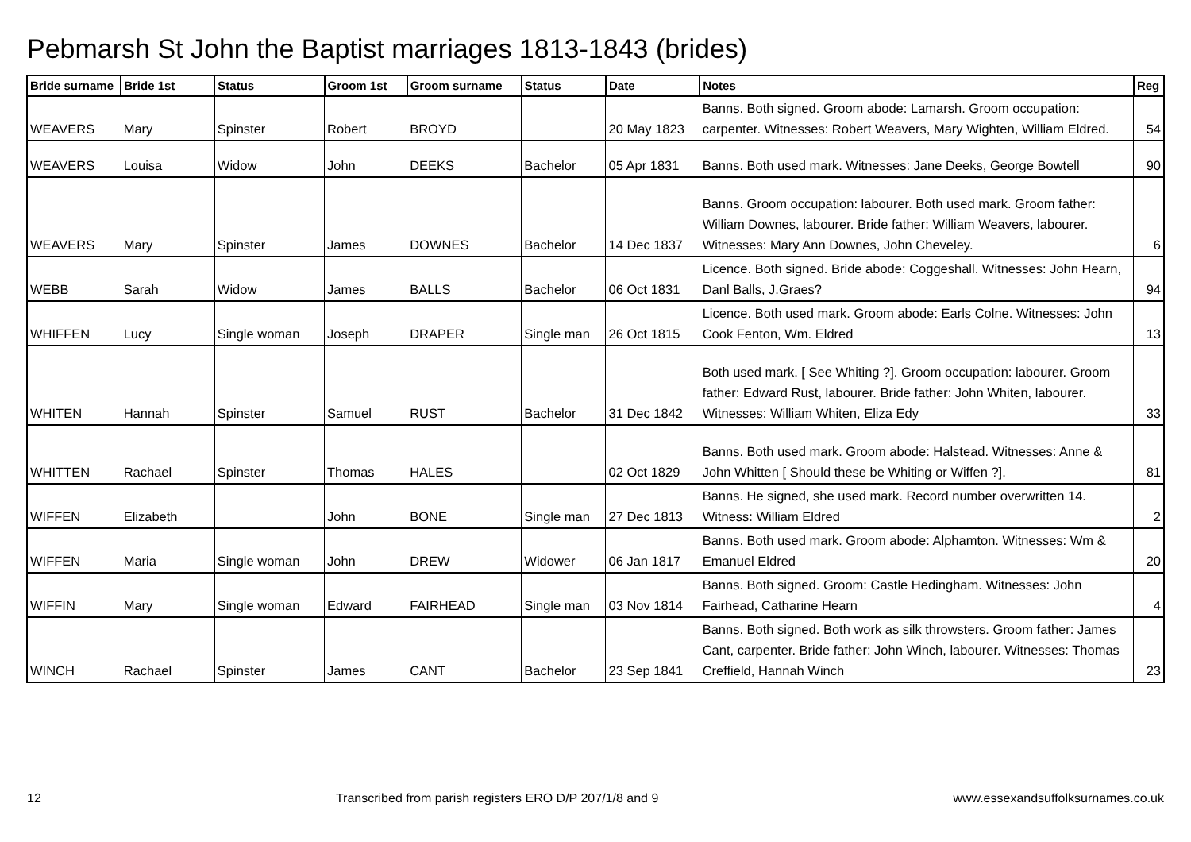Pebmarsh St John the Baptist marriages 1813-1843 (brides)
| Bride surname | Bride 1st | Status | Groom 1st | Groom surname | Status | Date | Notes | Reg |
| --- | --- | --- | --- | --- | --- | --- | --- | --- |
| WEAVERS | Mary | Spinster | Robert | BROYD | | 20 May 1823 | Banns. Both signed. Groom abode: Lamarsh. Groom occupation: carpenter. Witnesses: Robert Weavers, Mary Wighten, William Eldred. | 54 |
| WEAVERS | Louisa | Widow | John | DEEKS | Bachelor | 05 Apr 1831 | Banns. Both used mark. Witnesses: Jane Deeks, George Bowtell | 90 |
| WEAVERS | Mary | Spinster | James | DOWNES | Bachelor | 14 Dec 1837 | Banns. Groom occupation: labourer. Both used mark. Groom father: William Downes, labourer. Bride father: William Weavers, labourer. Witnesses: Mary Ann Downes, John Cheveley. | 6 |
| WEBB | Sarah | Widow | James | BALLS | Bachelor | 06 Oct 1831 | Licence. Both signed. Bride abode: Coggeshall. Witnesses: John Hearn, Danl Balls, J.Graes? | 94 |
| WHIFFEN | Lucy | Single woman | Joseph | DRAPER | Single man | 26 Oct 1815 | Licence. Both used mark. Groom abode: Earls Colne. Witnesses: John Cook Fenton, Wm. Eldred | 13 |
| WHITEN | Hannah | Spinster | Samuel | RUST | Bachelor | 31 Dec 1842 | Both used mark. [ See Whiting ?]. Groom occupation: labourer. Groom father: Edward Rust, labourer. Bride father: John Whiten, labourer. Witnesses: William Whiten, Eliza Edy | 33 |
| WHITTEN | Rachael | Spinster | Thomas | HALES | | 02 Oct 1829 | Banns. Both used mark. Groom abode: Halstead. Witnesses: Anne & John Whitten [ Should these be Whiting or Wiffen ?]. | 81 |
| WIFFEN | Elizabeth | | John | BONE | Single man | 27 Dec 1813 | Banns. He signed, she used mark. Record number overwritten 14. Witness: William Eldred | 2 |
| WIFFEN | Maria | Single woman | John | DREW | Widower | 06 Jan 1817 | Banns. Both used mark. Groom abode: Alphamton. Witnesses: Wm & Emanuel Eldred | 20 |
| WIFFIN | Mary | Single woman | Edward | FAIRHEAD | Single man | 03 Nov 1814 | Banns. Both signed. Groom: Castle Hedingham. Witnesses: John Fairhead, Catharine Hearn | 4 |
| WINCH | Rachael | Spinster | James | CANT | Bachelor | 23 Sep 1841 | Banns. Both signed. Both work as silk throwsters. Groom father: James Cant, carpenter. Bride father: John Winch, labourer. Witnesses: Thomas Creffield, Hannah Winch | 23 |
12 Transcribed from parish registers ERO D/P 207/1/8 and 9 www.essexandsuffolksurnames.co.uk